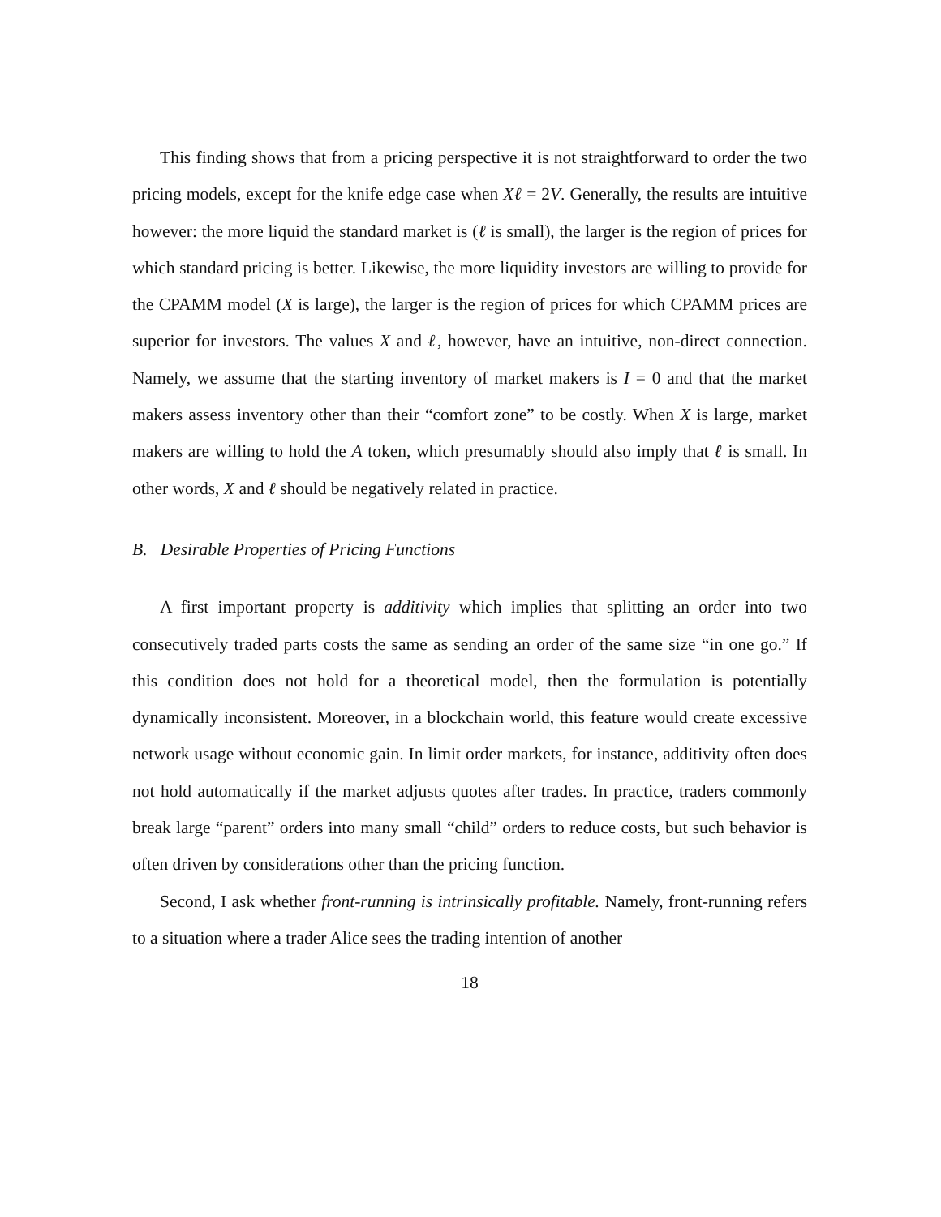This finding shows that from a pricing perspective it is not straightforward to order the two pricing models, except for the knife edge case when Xℓ = 2V. Generally, the results are intuitive however: the more liquid the standard market is (ℓ is small), the larger is the region of prices for which standard pricing is better. Likewise, the more liquidity investors are willing to provide for the CPAMM model (X is large), the larger is the region of prices for which CPAMM prices are superior for investors. The values X and ℓ, however, have an intuitive, non-direct connection. Namely, we assume that the starting inventory of market makers is I = 0 and that the market makers assess inventory other than their “comfort zone” to be costly. When X is large, market makers are willing to hold the A token, which presumably should also imply that ℓ is small. In other words, X and ℓ should be negatively related in practice.
B. Desirable Properties of Pricing Functions
A first important property is additivity which implies that splitting an order into two consecutively traded parts costs the same as sending an order of the same size “in one go.” If this condition does not hold for a theoretical model, then the formulation is potentially dynamically inconsistent. Moreover, in a blockchain world, this feature would create excessive network usage without economic gain. In limit order markets, for instance, additivity often does not hold automatically if the market adjusts quotes after trades. In practice, traders commonly break large “parent” orders into many small “child” orders to reduce costs, but such behavior is often driven by considerations other than the pricing function.
Second, I ask whether front-running is intrinsically profitable. Namely, front-running refers to a situation where a trader Alice sees the trading intention of another
18